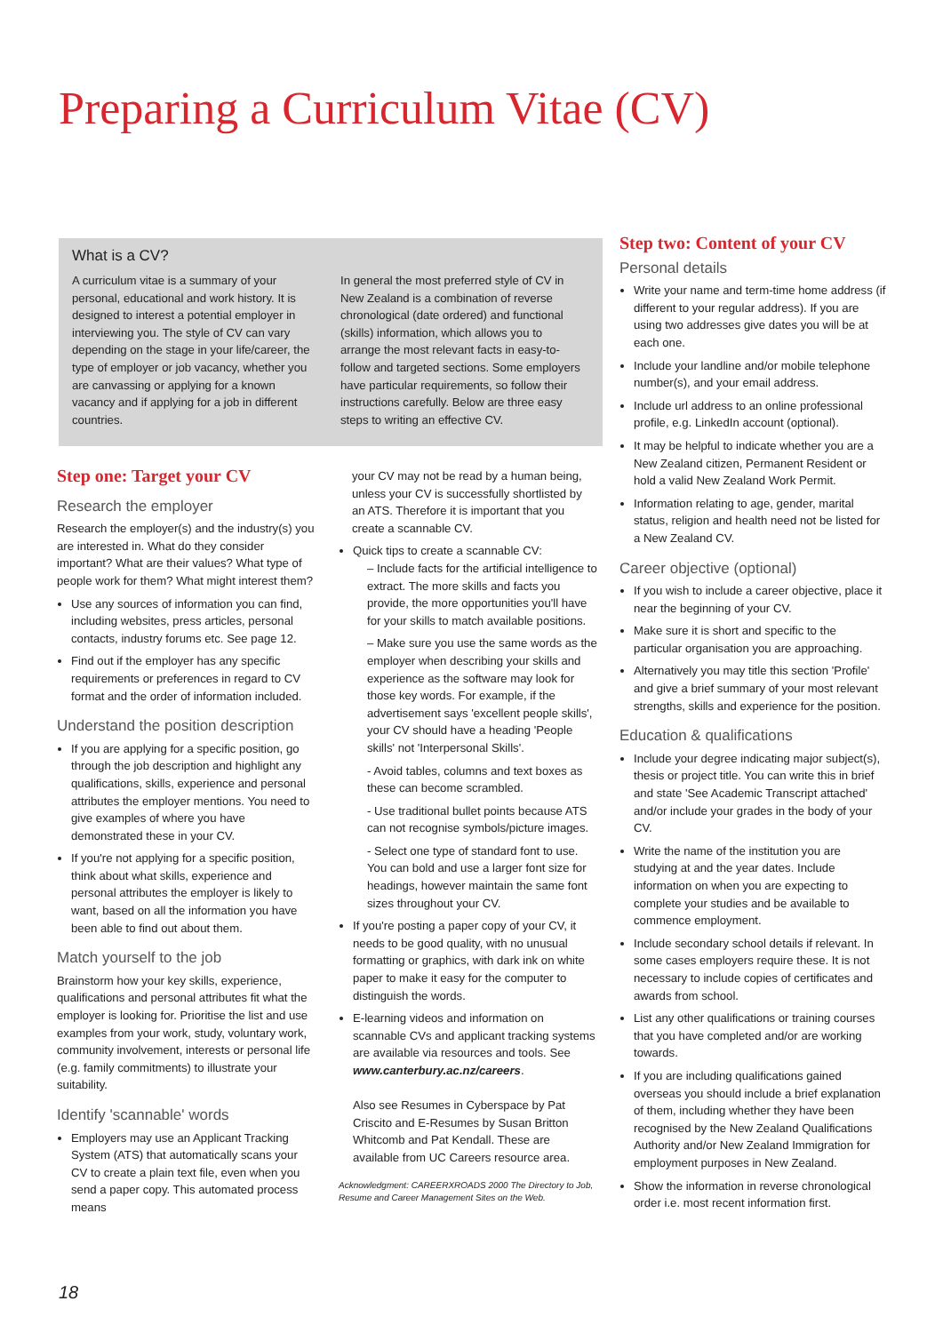Preparing a Curriculum Vitae (CV)
What is a CV?
A curriculum vitae is a summary of your personal, educational and work history. It is designed to interest a potential employer in interviewing you. The style of CV can vary depending on the stage in your life/career, the type of employer or job vacancy, whether you are canvassing or applying for a known vacancy and if applying for a job in different countries.
In general the most preferred style of CV in New Zealand is a combination of reverse chronological (date ordered) and functional (skills) information, which allows you to arrange the most relevant facts in easy-to-follow and targeted sections. Some employers have particular requirements, so follow their instructions carefully. Below are three easy steps to writing an effective CV.
Step one: Target your CV
Research the employer
Research the employer(s) and the industry(s) you are interested in. What do they consider important? What are their values? What type of people work for them? What might interest them?
Use any sources of information you can find, including websites, press articles, personal contacts, industry forums etc. See page 12.
Find out if the employer has any specific requirements or preferences in regard to CV format and the order of information included.
Understand the position description
If you are applying for a specific position, go through the job description and highlight any qualifications, skills, experience and personal attributes the employer mentions. You need to give examples of where you have demonstrated these in your CV.
If you're not applying for a specific position, think about what skills, experience and personal attributes the employer is likely to want, based on all the information you have been able to find out about them.
Match yourself to the job
Brainstorm how your key skills, experience, qualifications and personal attributes fit what the employer is looking for. Prioritise the list and use examples from your work, study, voluntary work, community involvement, interests or personal life (e.g. family commitments) to illustrate your suitability.
Identify 'scannable' words
Employers may use an Applicant Tracking System (ATS) that automatically scans your CV to create a plain text file, even when you send a paper copy. This automated process means
your CV may not be read by a human being, unless your CV is successfully shortlisted by an ATS. Therefore it is important that you create a scannable CV.
Quick tips to create a scannable CV:
– Include facts for the artificial intelligence to extract. The more skills and facts you provide, the more opportunities you'll have for your skills to match available positions.
– Make sure you use the same words as the employer when describing your skills and experience as the software may look for those key words. For example, if the advertisement says 'excellent people skills', your CV should have a heading 'People skills' not 'Interpersonal Skills'.
- Avoid tables, columns and text boxes as these can become scrambled.
- Use traditional bullet points because ATS can not recognise symbols/picture images.
- Select one type of standard font to use. You can bold and use a larger font size for headings, however maintain the same font sizes throughout your CV.
If you're posting a paper copy of your CV, it needs to be good quality, with no unusual formatting or graphics, with dark ink on white paper to make it easy for the computer to distinguish the words.
E-learning videos and information on scannable CVs and applicant tracking systems are available via resources and tools. See www.canterbury.ac.nz/careers.
Also see Resumes in Cyberspace by Pat Criscito and E-Resumes by Susan Britton Whitcomb and Pat Kendall. These are available from UC Careers resource area.
Acknowledgment: CAREERXROADS 2000 The Directory to Job, Resume and Career Management Sites on the Web.
Step two: Content of your CV
Personal details
Write your name and term-time home address (if different to your regular address). If you are using two addresses give dates you will be at each one.
Include your landline and/or mobile telephone number(s), and your email address.
Include url address to an online professional profile, e.g. LinkedIn account (optional).
It may be helpful to indicate whether you are a New Zealand citizen, Permanent Resident or hold a valid New Zealand Work Permit.
Information relating to age, gender, marital status, religion and health need not be listed for a New Zealand CV.
Career objective (optional)
If you wish to include a career objective, place it near the beginning of your CV.
Make sure it is short and specific to the particular organisation you are approaching.
Alternatively you may title this section 'Profile' and give a brief summary of your most relevant strengths, skills and experience for the position.
Education & qualifications
Include your degree indicating major subject(s), thesis or project title. You can write this in brief and state 'See Academic Transcript attached' and/or include your grades in the body of your CV.
Write the name of the institution you are studying at and the year dates. Include information on when you are expecting to complete your studies and be available to commence employment.
Include secondary school details if relevant. In some cases employers require these. It is not necessary to include copies of certificates and awards from school.
List any other qualifications or training courses that you have completed and/or are working towards.
If you are including qualifications gained overseas you should include a brief explanation of them, including whether they have been recognised by the New Zealand Qualifications Authority and/or New Zealand Immigration for employment purposes in New Zealand.
Show the information in reverse chronological order i.e. most recent information first.
18